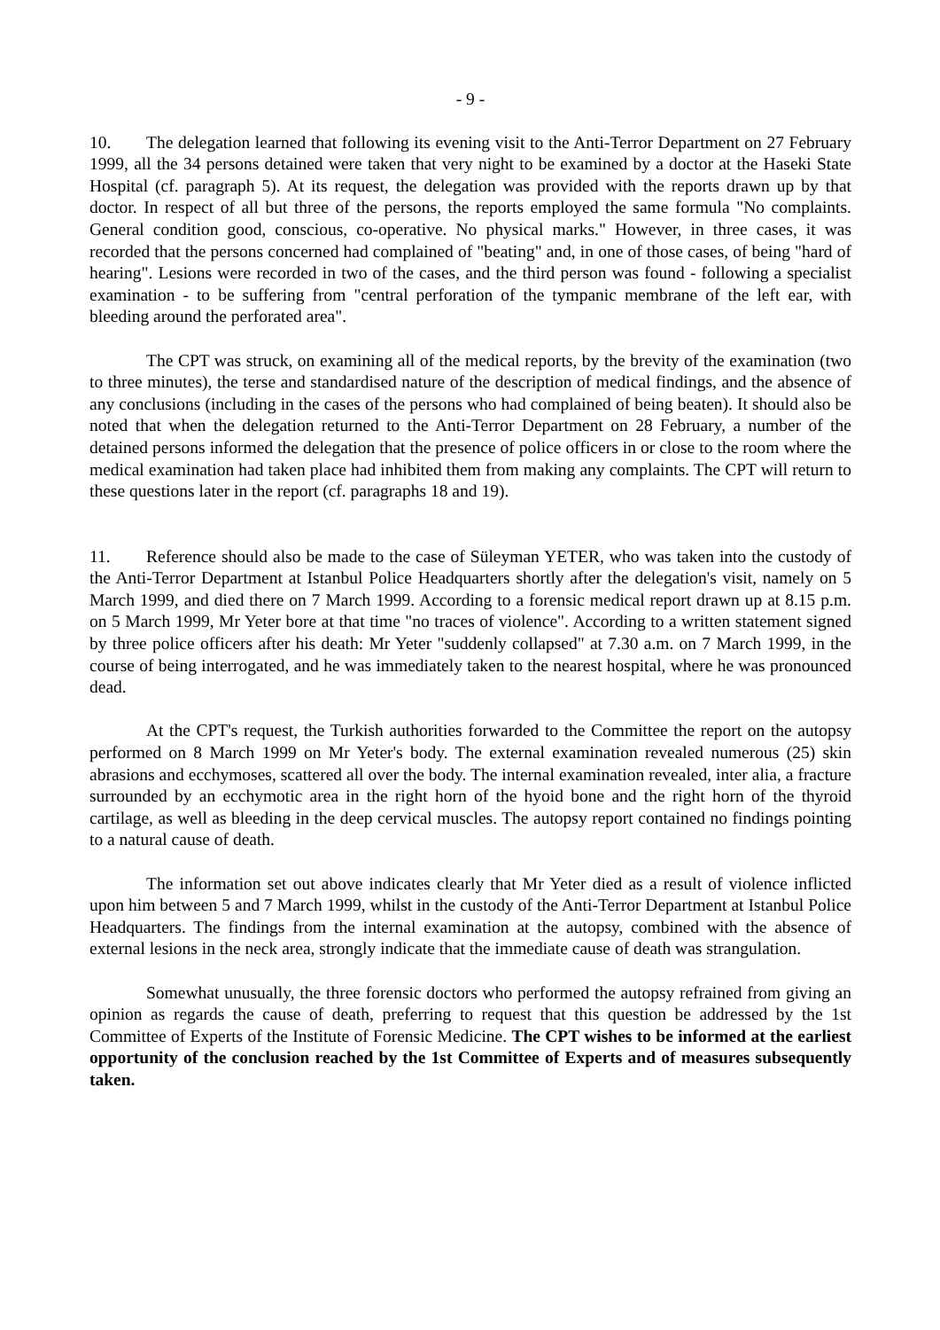- 9 -
10. The delegation learned that following its evening visit to the Anti-Terror Department on 27 February 1999, all the 34 persons detained were taken that very night to be examined by a doctor at the Haseki State Hospital (cf. paragraph 5). At its request, the delegation was provided with the reports drawn up by that doctor. In respect of all but three of the persons, the reports employed the same formula "No complaints. General condition good, conscious, co-operative. No physical marks." However, in three cases, it was recorded that the persons concerned had complained of "beating" and, in one of those cases, of being "hard of hearing". Lesions were recorded in two of the cases, and the third person was found - following a specialist examination - to be suffering from "central perforation of the tympanic membrane of the left ear, with bleeding around the perforated area".
The CPT was struck, on examining all of the medical reports, by the brevity of the examination (two to three minutes), the terse and standardised nature of the description of medical findings, and the absence of any conclusions (including in the cases of the persons who had complained of being beaten). It should also be noted that when the delegation returned to the Anti-Terror Department on 28 February, a number of the detained persons informed the delegation that the presence of police officers in or close to the room where the medical examination had taken place had inhibited them from making any complaints. The CPT will return to these questions later in the report (cf. paragraphs 18 and 19).
11. Reference should also be made to the case of Süleyman YETER, who was taken into the custody of the Anti-Terror Department at Istanbul Police Headquarters shortly after the delegation's visit, namely on 5 March 1999, and died there on 7 March 1999. According to a forensic medical report drawn up at 8.15 p.m. on 5 March 1999, Mr Yeter bore at that time "no traces of violence". According to a written statement signed by three police officers after his death: Mr Yeter "suddenly collapsed" at 7.30 a.m. on 7 March 1999, in the course of being interrogated, and he was immediately taken to the nearest hospital, where he was pronounced dead.
At the CPT's request, the Turkish authorities forwarded to the Committee the report on the autopsy performed on 8 March 1999 on Mr Yeter's body. The external examination revealed numerous (25) skin abrasions and ecchymoses, scattered all over the body. The internal examination revealed, inter alia, a fracture surrounded by an ecchymotic area in the right horn of the hyoid bone and the right horn of the thyroid cartilage, as well as bleeding in the deep cervical muscles. The autopsy report contained no findings pointing to a natural cause of death.
The information set out above indicates clearly that Mr Yeter died as a result of violence inflicted upon him between 5 and 7 March 1999, whilst in the custody of the Anti-Terror Department at Istanbul Police Headquarters. The findings from the internal examination at the autopsy, combined with the absence of external lesions in the neck area, strongly indicate that the immediate cause of death was strangulation.
Somewhat unusually, the three forensic doctors who performed the autopsy refrained from giving an opinion as regards the cause of death, preferring to request that this question be addressed by the 1st Committee of Experts of the Institute of Forensic Medicine. The CPT wishes to be informed at the earliest opportunity of the conclusion reached by the 1st Committee of Experts and of measures subsequently taken.